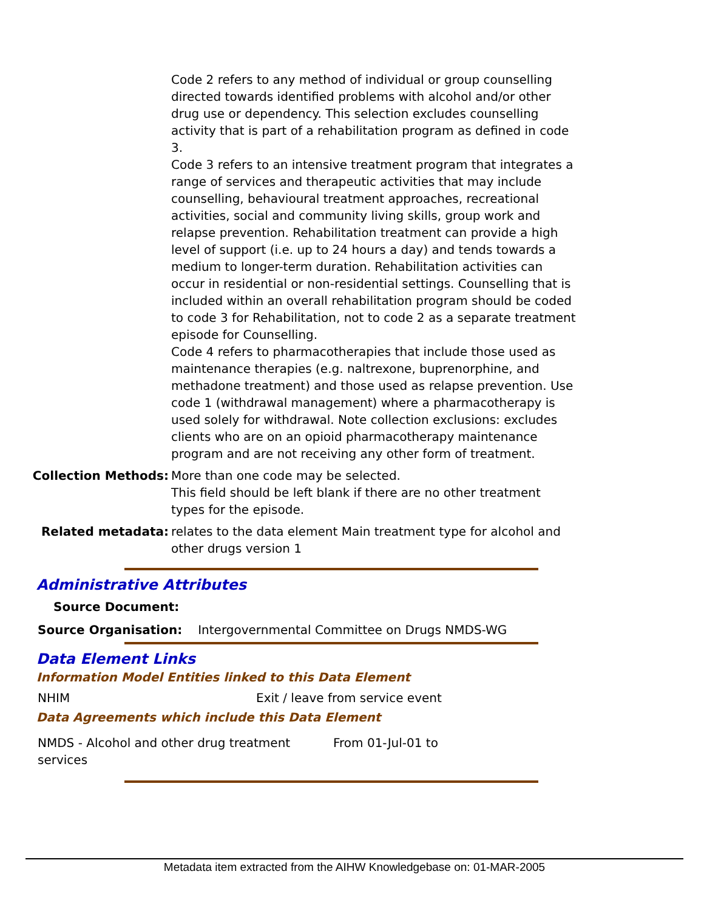Code 2 refers to any method of individual or group counselling directed towards identified problems with alcohol and/or other drug use or dependency. This selection excludes counselling activity that is part of a rehabilitation program as defined in code 3.
Code 3 refers to an intensive treatment program that integrates a range of services and therapeutic activities that may include counselling, behavioural treatment approaches, recreational activities, social and community living skills, group work and relapse prevention. Rehabilitation treatment can provide a high level of support (i.e. up to 24 hours a day) and tends towards a medium to longer-term duration. Rehabilitation activities can occur in residential or non-residential settings. Counselling that is included within an overall rehabilitation program should be coded to code 3 for Rehabilitation, not to code 2 as a separate treatment episode for Counselling.
Code 4 refers to pharmacotherapies that include those used as maintenance therapies (e.g. naltrexone, buprenorphine, and methadone treatment) and those used as relapse prevention. Use code 1 (withdrawal management) where a pharmacotherapy is used solely for withdrawal. Note collection exclusions: excludes clients who are on an opioid pharmacotherapy maintenance program and are not receiving any other form of treatment.
Collection Methods: More than one code may be selected.
This field should be left blank if there are no other treatment types for the episode.
Related metadata: relates to the data element Main treatment type for alcohol and other drugs version 1
Administrative Attributes
| Source Document: | |
| Source Organisation: | Intergovernmental Committee on Drugs NMDS-WG |
Data Element Links
Information Model Entities linked to this Data Element
| NHIM | Exit / leave from service event |
Data Agreements which include this Data Element
| NMDS - Alcohol and other drug treatment services | From 01-Jul-01 to |
Metadata item extracted from the AIHW Knowledgebase on: 01-MAR-2005